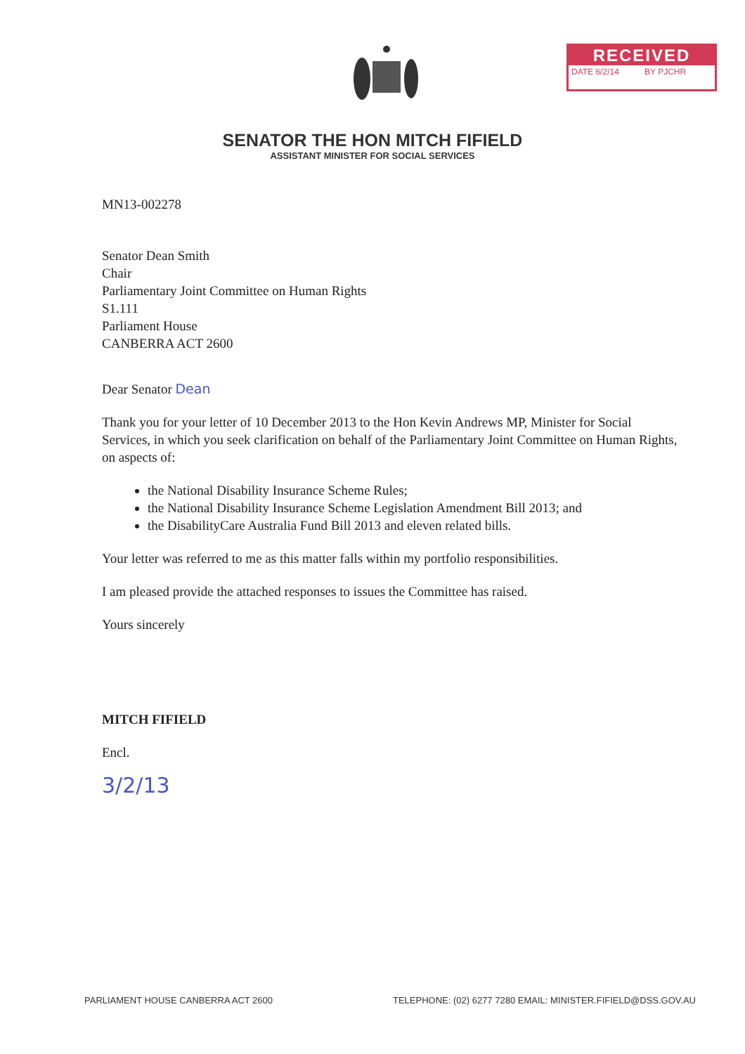RECEIVED
DATE 6/2/14 BY PJCHR
SENATOR THE HON MITCH FIFIELD
ASSISTANT MINISTER FOR SOCIAL SERVICES
MN13-002278
Senator Dean Smith
Chair
Parliamentary Joint Committee on Human Rights
S1.111
Parliament House
CANBERRA ACT 2600
Dear Senator Dean
Thank you for your letter of 10 December 2013 to the Hon Kevin Andrews MP, Minister for Social Services, in which you seek clarification on behalf of the Parliamentary Joint Committee on Human Rights, on aspects of:
the National Disability Insurance Scheme Rules;
the National Disability Insurance Scheme Legislation Amendment Bill 2013; and
the DisabilityCare Australia Fund Bill 2013 and eleven related bills.
Your letter was referred to me as this matter falls within my portfolio responsibilities.
I am pleased provide the attached responses to issues the Committee has raised.
Yours sincerely
MITCH FIFIELD
Encl.
3/2/13
PARLIAMENT HOUSE CANBERRA ACT 2600 TELEPHONE: (02) 6277 7280 EMAIL: MINISTER.FIFIELD@DSS.GOV.AU